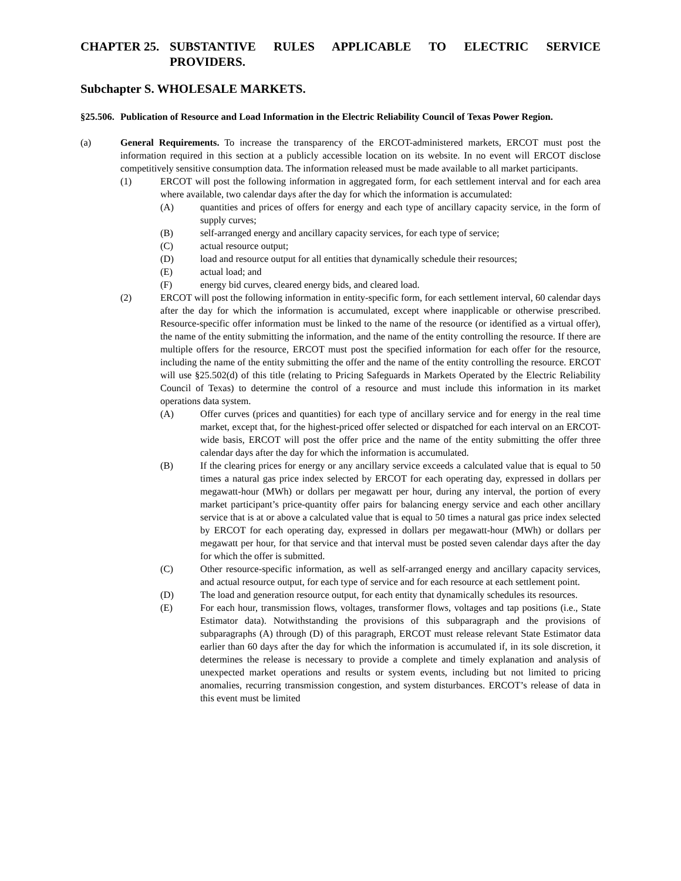CHAPTER 25. SUBSTANTIVE RULES APPLICABLE TO ELECTRIC SERVICE PROVIDERS.
Subchapter S. WHOLESALE MARKETS.
§25.506. Publication of Resource and Load Information in the Electric Reliability Council of Texas Power Region.
(a) General Requirements. To increase the transparency of the ERCOT-administered markets, ERCOT must post the information required in this section at a publicly accessible location on its website. In no event will ERCOT disclose competitively sensitive consumption data. The information released must be made available to all market participants.
(1) ERCOT will post the following information in aggregated form, for each settlement interval and for each area where available, two calendar days after the day for which the information is accumulated:
(A) quantities and prices of offers for energy and each type of ancillary capacity service, in the form of supply curves;
(B) self-arranged energy and ancillary capacity services, for each type of service;
(C) actual resource output;
(D) load and resource output for all entities that dynamically schedule their resources;
(E) actual load; and
(F) energy bid curves, cleared energy bids, and cleared load.
(2) ERCOT will post the following information in entity-specific form, for each settlement interval, 60 calendar days after the day for which the information is accumulated, except where inapplicable or otherwise prescribed. Resource-specific offer information must be linked to the name of the resource (or identified as a virtual offer), the name of the entity submitting the information, and the name of the entity controlling the resource. If there are multiple offers for the resource, ERCOT must post the specified information for each offer for the resource, including the name of the entity submitting the offer and the name of the entity controlling the resource. ERCOT will use §25.502(d) of this title (relating to Pricing Safeguards in Markets Operated by the Electric Reliability Council of Texas) to determine the control of a resource and must include this information in its market operations data system.
(A) Offer curves (prices and quantities) for each type of ancillary service and for energy in the real time market, except that, for the highest-priced offer selected or dispatched for each interval on an ERCOT-wide basis, ERCOT will post the offer price and the name of the entity submitting the offer three calendar days after the day for which the information is accumulated.
(B) If the clearing prices for energy or any ancillary service exceeds a calculated value that is equal to 50 times a natural gas price index selected by ERCOT for each operating day, expressed in dollars per megawatt-hour (MWh) or dollars per megawatt per hour, during any interval, the portion of every market participant’s price-quantity offer pairs for balancing energy service and each other ancillary service that is at or above a calculated value that is equal to 50 times a natural gas price index selected by ERCOT for each operating day, expressed in dollars per megawatt-hour (MWh) or dollars per megawatt per hour, for that service and that interval must be posted seven calendar days after the day for which the offer is submitted.
(C) Other resource-specific information, as well as self-arranged energy and ancillary capacity services, and actual resource output, for each type of service and for each resource at each settlement point.
(D) The load and generation resource output, for each entity that dynamically schedules its resources.
(E) For each hour, transmission flows, voltages, transformer flows, voltages and tap positions (i.e., State Estimator data). Notwithstanding the provisions of this subparagraph and the provisions of subparagraphs (A) through (D) of this paragraph, ERCOT must release relevant State Estimator data earlier than 60 days after the day for which the information is accumulated if, in its sole discretion, it determines the release is necessary to provide a complete and timely explanation and analysis of unexpected market operations and results or system events, including but not limited to pricing anomalies, recurring transmission congestion, and system disturbances. ERCOT’s release of data in this event must be limited